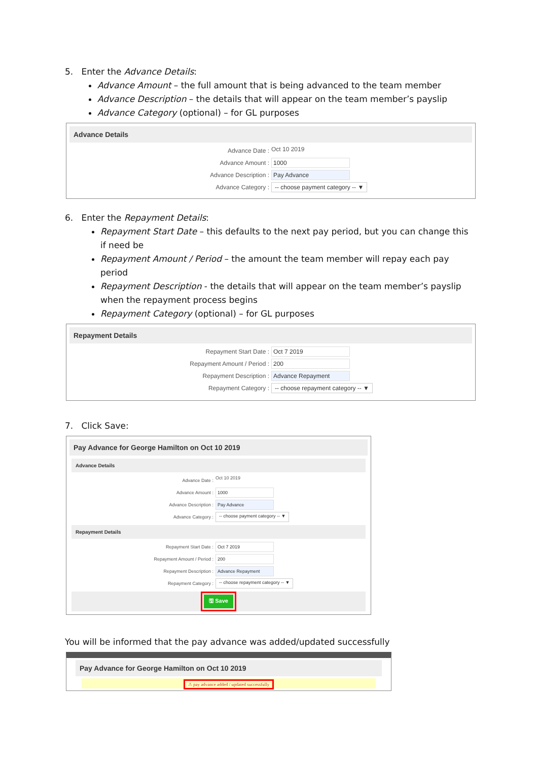5. Enter the Advance Details:
Advance Amount – the full amount that is being advanced to the team member
Advance Description – the details that will appear on the team member’s payslip
Advance Category (optional) – for GL purposes
Advance Details
Advance Date :
Oct 10 2019
Advance Amount :
1000
Advance Description :
Pay Advance
Advance Category :
-- choose payment category -- ▼
6. Enter the Repayment Details:
Repayment Start Date – this defaults to the next pay period, but you can change this if need be
Repayment Amount / Period – the amount the team member will repay each pay period
Repayment Description - the details that will appear on the team member’s payslip when the repayment process begins
Repayment Category (optional) – for GL purposes
Repayment Details
Repayment Start Date :
Oct 7 2019
Repayment Amount / Period :
200
Repayment Description :
Advance Repayment
Repayment Category :
-- choose repayment category -- ▼
7. Click Save:
Pay Advance for George Hamilton on Oct 10 2019
Advance Details
Advance Date :
Oct 10 2019
Advance Amount :
1000
Advance Description :
Pay Advance
Advance Category :
-- choose payment category -- ▼
Repayment Details
Repayment Start Date :
Oct 7 2019
Repayment Amount / Period :
200
Repayment Description :
Advance Repayment
Repayment Category :
-- choose repayment category -- ▼
🖫 Save
You will be informed that the pay advance was added/updated successfully
Pay Advance for George Hamilton on Oct 10 2019
⚠ pay advance added / updated successfully